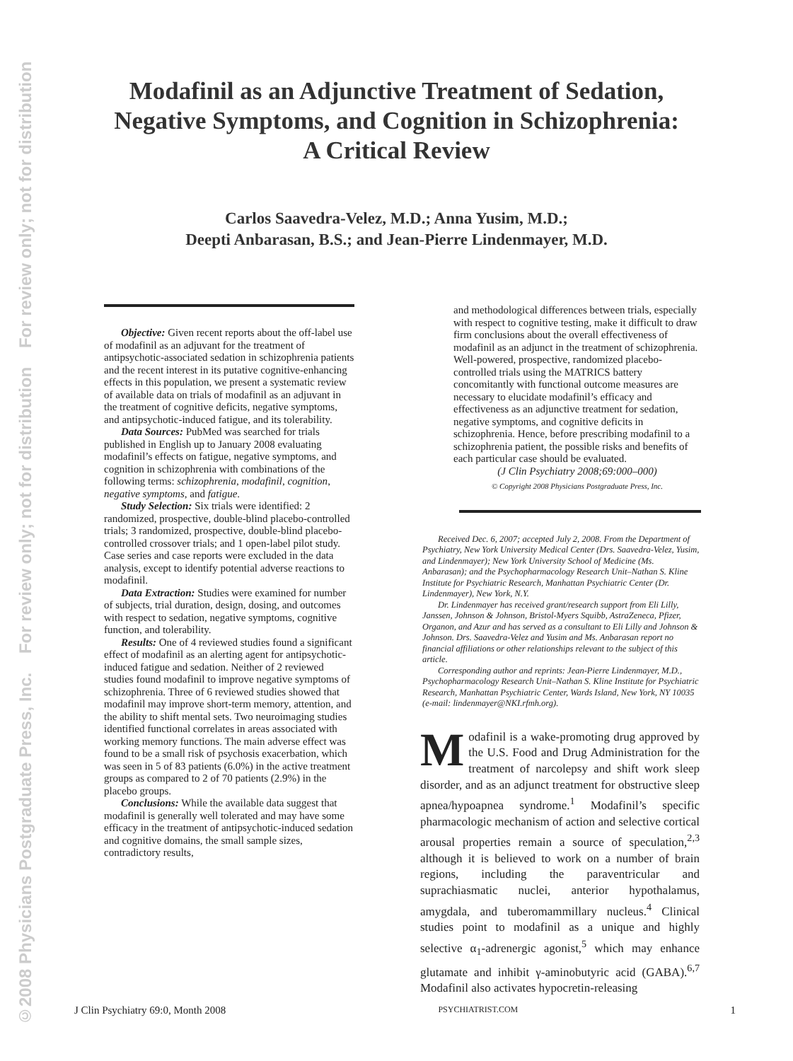©2008 Physicians Postgraduate Press, Inc. For review only; not for distribution For review only; not for distribution
Modafinil as an Adjunctive Treatment of Sedation,
Negative Symptoms, and Cognition in Schizophrenia:
A Critical Review
Carlos Saavedra-Velez, M.D.; Anna Yusim, M.D.;
Deepti Anbarasan, B.S.; and Jean-Pierre Lindenmayer, M.D.
Objective: Given recent reports about the off-label use of modafinil as an adjuvant for the treatment of antipsychotic-associated sedation in schizophrenia patients and the recent interest in its putative cognitive-enhancing effects in this population, we present a systematic review of available data on trials of modafinil as an adjuvant in the treatment of cognitive deficits, negative symptoms, and antipsychotic-induced fatigue, and its tolerability.
Data Sources: PubMed was searched for trials published in English up to January 2008 evaluating modafinil’s effects on fatigue, negative symptoms, and cognition in schizophrenia with combinations of the following terms: schizophrenia, modafinil, cognition, negative symptoms, and fatigue.
Study Selection: Six trials were identified: 2 randomized, prospective, double-blind placebo-controlled trials; 3 randomized, prospective, double-blind placebo-controlled crossover trials; and 1 open-label pilot study. Case series and case reports were excluded in the data analysis, except to identify potential adverse reactions to modafinil.
Data Extraction: Studies were examined for number of subjects, trial duration, design, dosing, and outcomes with respect to sedation, negative symptoms, cognitive function, and tolerability.
Results: One of 4 reviewed studies found a significant effect of modafinil as an alerting agent for antipsychotic-induced fatigue and sedation. Neither of 2 reviewed studies found modafinil to improve negative symptoms of schizophrenia. Three of 6 reviewed studies showed that modafinil may improve short-term memory, attention, and the ability to shift mental sets. Two neuroimaging studies identified functional correlates in areas associated with working memory functions. The main adverse effect was found to be a small risk of psychosis exacerbation, which was seen in 5 of 83 patients (6.0%) in the active treatment groups as compared to 2 of 70 patients (2.9%) in the placebo groups.
Conclusions: While the available data suggest that modafinil is generally well tolerated and may have some efficacy in the treatment of antipsychotic-induced sedation and cognitive domains, the small sample sizes, contradictory results,
and methodological differences between trials, especially with respect to cognitive testing, make it difficult to draw firm conclusions about the overall effectiveness of modafinil as an adjunct in the treatment of schizophrenia. Well-powered, prospective, randomized placebo-controlled trials using the MATRICS battery concomitantly with functional outcome measures are necessary to elucidate modafinil’s efficacy and effectiveness as an adjunctive treatment for sedation, negative symptoms, and cognitive deficits in schizophrenia. Hence, before prescribing modafinil to a schizophrenia patient, the possible risks and benefits of each particular case should be evaluated.
(J Clin Psychiatry 2008;69:000–000)
© Copyright 2008 Physicians Postgraduate Press, Inc.
Received Dec. 6, 2007; accepted July 2, 2008. From the Department of Psychiatry, New York University Medical Center (Drs. Saavedra-Velez, Yusim, and Lindenmayer); New York University School of Medicine (Ms. Anbarasan); and the Psychopharmacology Research Unit–Nathan S. Kline Institute for Psychiatric Research, Manhattan Psychiatric Center (Dr. Lindenmayer), New York, N.Y.
Dr. Lindenmayer has received grant/research support from Eli Lilly, Janssen, Johnson & Johnson, Bristol-Myers Squibb, AstraZeneca, Pfizer, Organon, and Azur and has served as a consultant to Eli Lilly and Johnson & Johnson. Drs. Saavedra-Velez and Yusim and Ms. Anbarasan report no financial affiliations or other relationships relevant to the subject of this article.
Corresponding author and reprints: Jean-Pierre Lindenmayer, M.D., Psychopharmacology Research Unit–Nathan S. Kline Institute for Psychiatric Research, Manhattan Psychiatric Center, Wards Island, New York, NY 10035 (e-mail: lindenmayer@NKI.rfmh.org).
Modafinil is a wake-promoting drug approved by the U.S. Food and Drug Administration for the treatment of narcolepsy and shift work sleep disorder, and as an adjunct treatment for obstructive sleep apnea/hypoapnea syndrome.<sup>1</sup> Modafinil’s specific pharmacologic mechanism of action and selective cortical arousal properties remain a source of speculation,<sup>2,3</sup> although it is believed to work on a number of brain regions, including the paraventricular and suprachiasmatic nuclei, anterior hypothalamus, amygdala, and tuberomammillary nucleus.<sup>4</sup> Clinical studies point to modafinil as a unique and highly selective α<sub>1</sub>-adrenergic agonist,<sup>5</sup> which may enhance glutamate and inhibit γ-aminobutyric acid (GABA).<sup>6,7</sup> Modafinil also activates hypocretin-releasing
J Clin Psychiatry 69:0, Month 2008 PSYCHIATRIST.COM 1